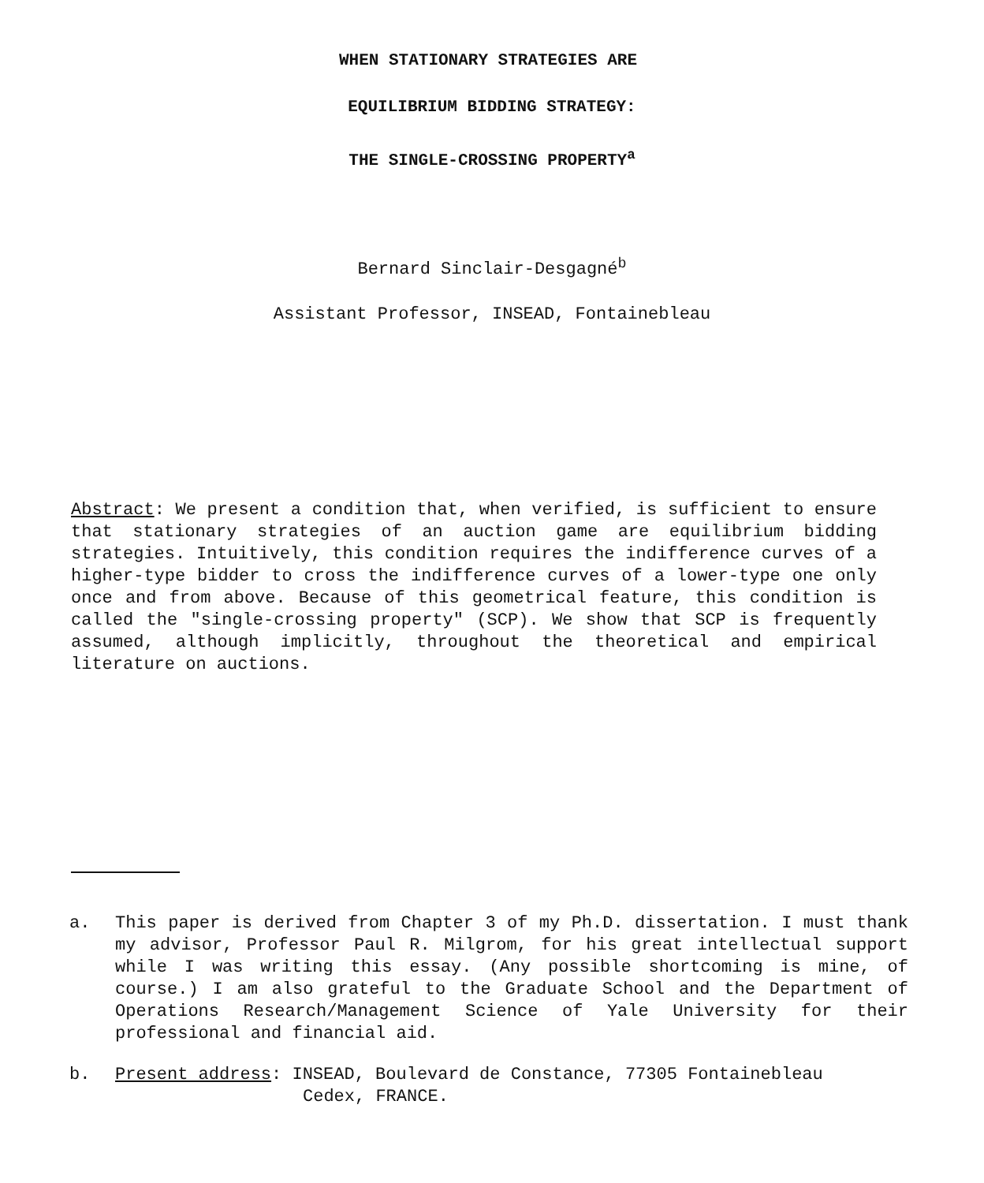WHEN STATIONARY STRATEGIES ARE
EQUILIBRIUM BIDDING STRATEGY:
THE SINGLE-CROSSING PROPERTY<sup>a</sup>
Bernard Sinclair-Desgagné<sup>b</sup>
Assistant Professor, INSEAD, Fontainebleau
Abstract: We present a condition that, when verified, is sufficient to ensure that stationary strategies of an auction game are equilibrium bidding strategies. Intuitively, this condition requires the indifference curves of a higher-type bidder to cross the indifference curves of a lower-type one only once and from above. Because of this geometrical feature, this condition is called the "single-crossing property" (SCP). We show that SCP is frequently assumed, although implicitly, throughout the theoretical and empirical literature on auctions.
a. This paper is derived from Chapter 3 of my Ph.D. dissertation. I must thank my advisor, Professor Paul R. Milgrom, for his great intellectual support while I was writing this essay. (Any possible shortcoming is mine, of course.) I am also grateful to the Graduate School and the Department of Operations Research/Management Science of Yale University for their professional and financial aid.
b. Present address: INSEAD, Boulevard de Constance, 77305 Fontainebleau
Cedex, FRANCE.